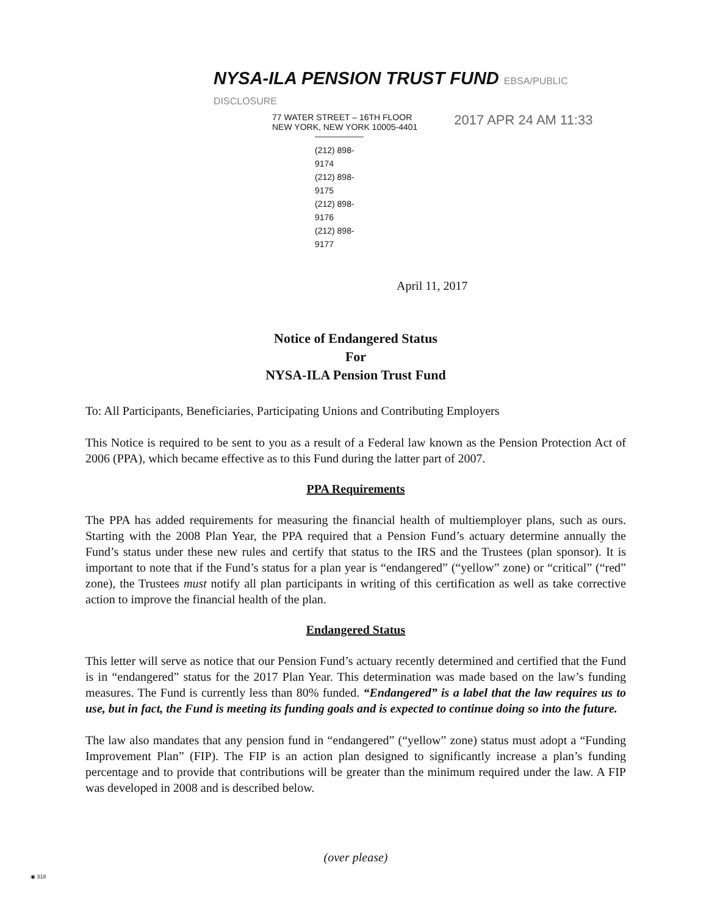NYSA-ILA PENSION TRUST FUND EBSA/PUBLIC DISCLOSURE
77 WATER STREET – 16TH FLOOR
NEW YORK, NEW YORK 10005-4401
2017 APR 24 AM 11:33
(212) 898-9174
(212) 898-9175
(212) 898-9176
(212) 898-9177
April 11, 2017
Notice of Endangered Status
For
NYSA-ILA Pension Trust Fund
To: All Participants, Beneficiaries, Participating Unions and Contributing Employers
This Notice is required to be sent to you as a result of a Federal law known as the Pension Protection Act of 2006 (PPA), which became effective as to this Fund during the latter part of 2007.
PPA Requirements
The PPA has added requirements for measuring the financial health of multiemployer plans, such as ours. Starting with the 2008 Plan Year, the PPA required that a Pension Fund’s actuary determine annually the Fund’s status under these new rules and certify that status to the IRS and the Trustees (plan sponsor). It is important to note that if the Fund’s status for a plan year is “endangered” (“yellow” zone) or “critical” (“red” zone), the Trustees must notify all plan participants in writing of this certification as well as take corrective action to improve the financial health of the plan.
Endangered Status
This letter will serve as notice that our Pension Fund’s actuary recently determined and certified that the Fund is in “endangered” status for the 2017 Plan Year. This determination was made based on the law’s funding measures. The Fund is currently less than 80% funded. “Endangered” is a label that the law requires us to use, but in fact, the Fund is meeting its funding goals and is expected to continue doing so into the future.
The law also mandates that any pension fund in “endangered” (“yellow” zone) status must adopt a “Funding Improvement Plan” (FIP). The FIP is an action plan designed to significantly increase a plan’s funding percentage and to provide that contributions will be greater than the minimum required under the law. A FIP was developed in 2008 and is described below.
(over please)
◉ 318